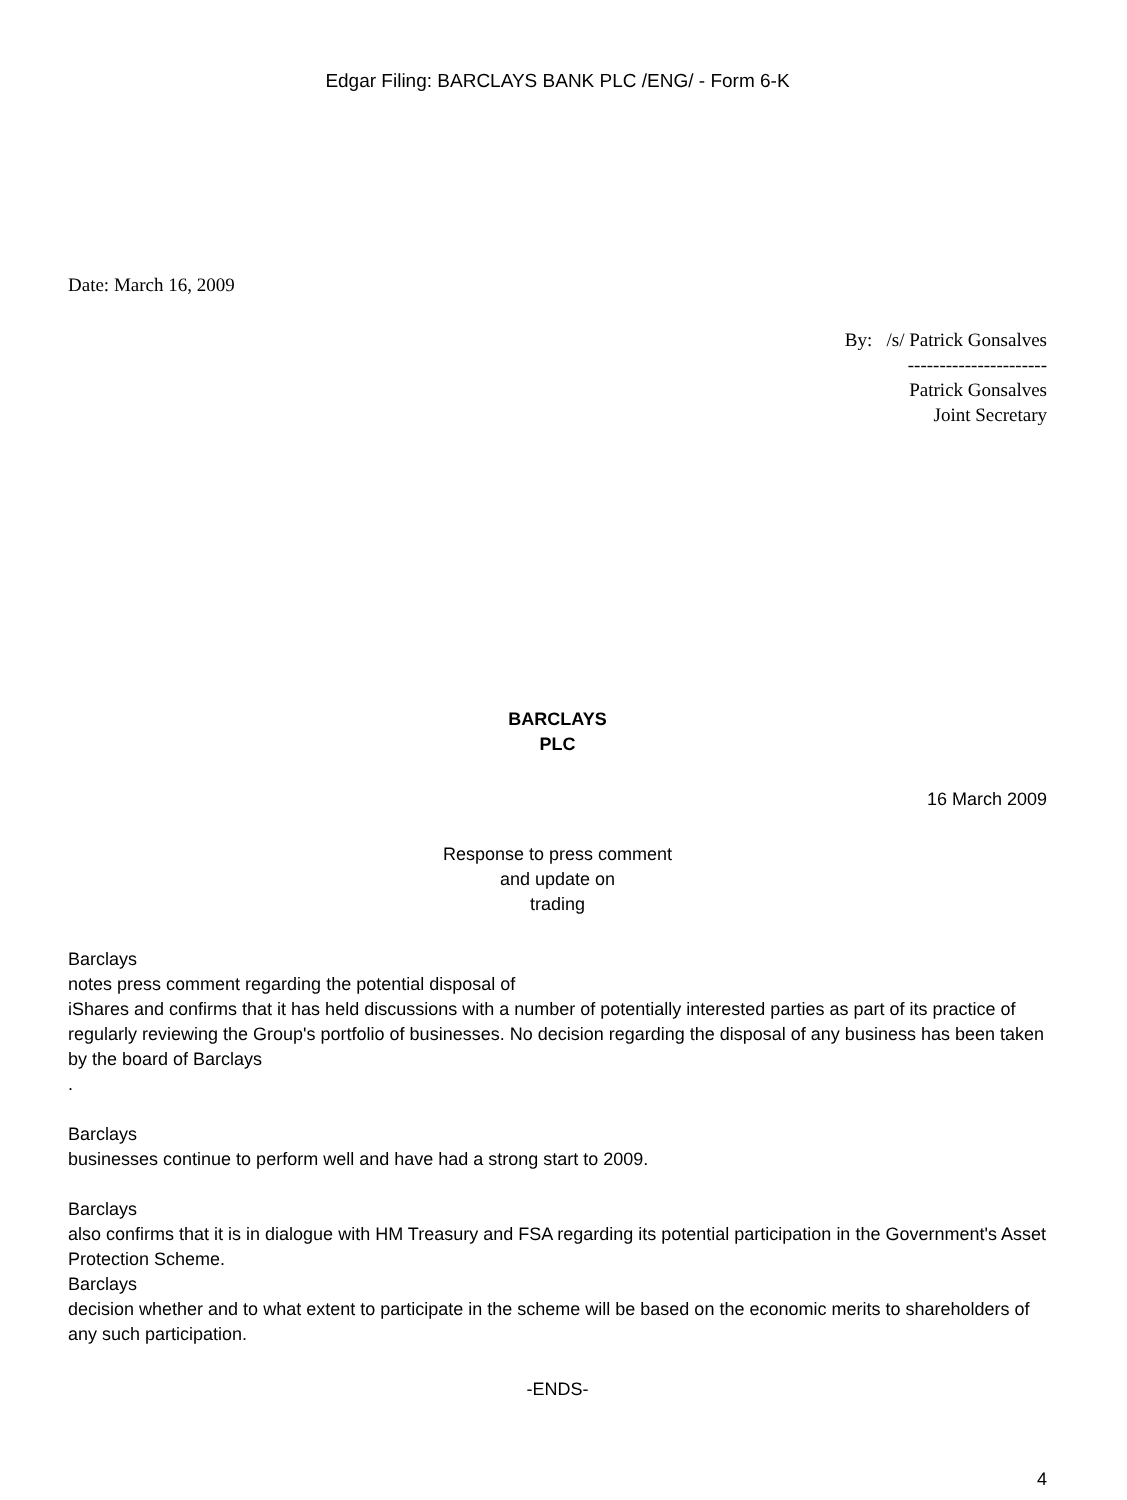Edgar Filing: BARCLAYS BANK PLC /ENG/ - Form 6-K
Date: March 16, 2009
By: /s/ Patrick Gonsalves
----------------------
Patrick Gonsalves
Joint Secretary
BARCLAYS
PLC
16 March 2009
Response to press comment
and update on
trading
Barclays
notes press comment regarding the potential disposal of
iShares and confirms that it has held discussions with a number of potentially interested parties as part of its practice of regularly reviewing the Group's portfolio of businesses. No decision regarding the disposal of any business has been taken by the board of Barclays
.
Barclays
businesses continue to perform well and have had a strong start to 2009.
Barclays
also confirms that it is in dialogue with HM Treasury and FSA regarding its potential participation in the Government's Asset Protection Scheme.
Barclays
decision whether and to what extent to participate in the scheme will be based on the economic merits to shareholders of any such participation.
-ENDS-
4